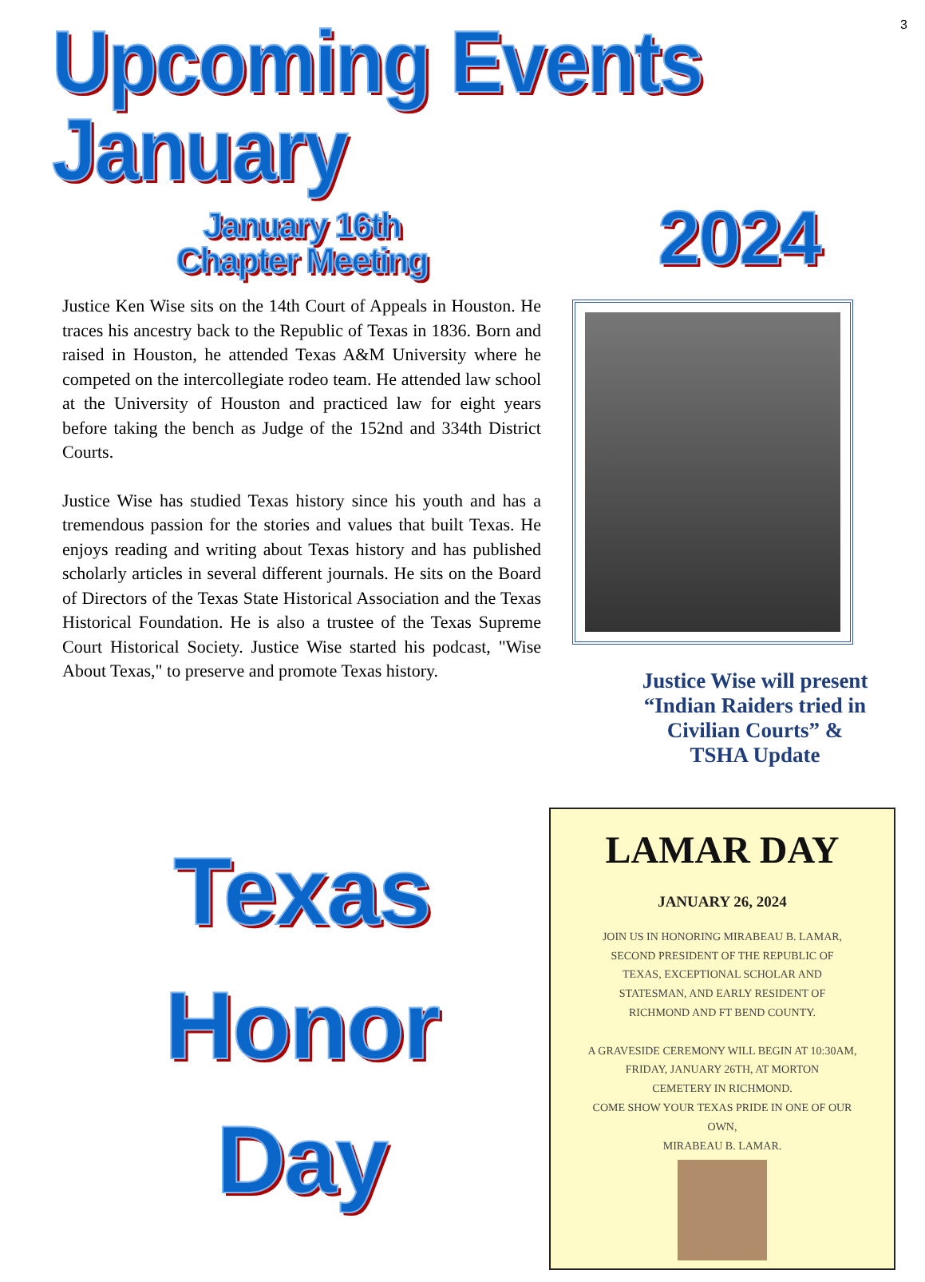3
Upcoming Events January
January 16th
Chapter Meeting
Justice Ken Wise sits on the 14th Court of Appeals in Houston. He traces his ancestry back to the Republic of Texas in 1836. Born and raised in Houston, he attended Texas A&M University where he competed on the intercollegiate rodeo team. He attended law school at the University of Houston and practiced law for eight years before taking the bench as Judge of the 152nd and 334th District Courts.
Justice Wise has studied Texas history since his youth and has a tremendous passion for the stories and values that built Texas. He enjoys reading and writing about Texas history and has published scholarly articles in several different journals. He sits on the Board of Directors of the Texas State Historical Association and the Texas Historical Foundation. He is also a trustee of the Texas Supreme Court Historical Society. Justice Wise started his podcast, "Wise About Texas," to preserve and promote Texas history.
2024
Justice Wise will present
“Indian Raiders tried in
Civilian Courts” &
TSHA Update
Texas
Honor
Day
LAMAR DAY
JANUARY 26, 2024
JOIN US IN HONORING MIRABEAU B. LAMAR,
SECOND PRESIDENT OF THE REPUBLIC OF
TEXAS, EXCEPTIONAL SCHOLAR AND
STATESMAN, AND EARLY RESIDENT OF
RICHMOND AND FT BEND COUNTY.
A GRAVESIDE CEREMONY WILL BEGIN AT 10:30AM,
FRIDAY, JANUARY 26TH, AT MORTON
CEMETERY IN RICHMOND.
COME SHOW YOUR TEXAS PRIDE IN ONE OF OUR
OWN,
MIRABEAU B. LAMAR.